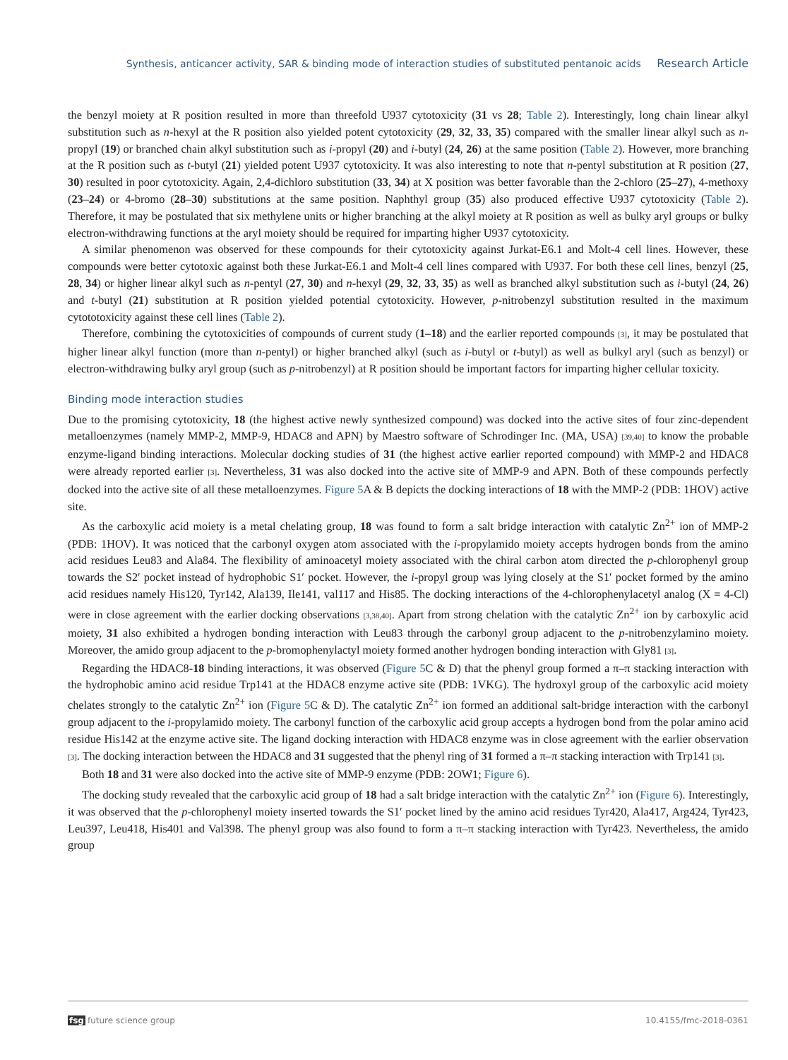Synthesis, anticancer activity, SAR & binding mode of interaction studies of substituted pentanoic acids Research Article
the benzyl moiety at R position resulted in more than threefold U937 cytotoxicity (31 vs 28; Table 2). Interestingly, long chain linear alkyl substitution such as n-hexyl at the R position also yielded potent cytotoxicity (29, 32, 33, 35) compared with the smaller linear alkyl such as n-propyl (19) or branched chain alkyl substitution such as i-propyl (20) and i-butyl (24, 26) at the same position (Table 2). However, more branching at the R position such as t-butyl (21) yielded potent U937 cytotoxicity. It was also interesting to note that n-pentyl substitution at R position (27, 30) resulted in poor cytotoxicity. Again, 2,4-dichloro substitution (33, 34) at X position was better favorable than the 2-chloro (25–27), 4-methoxy (23–24) or 4-bromo (28–30) substitutions at the same position. Naphthyl group (35) also produced effective U937 cytotoxicity (Table 2). Therefore, it may be postulated that six methylene units or higher branching at the alkyl moiety at R position as well as bulky aryl groups or bulky electron-withdrawing functions at the aryl moiety should be required for imparting higher U937 cytotoxicity.
A similar phenomenon was observed for these compounds for their cytotoxicity against Jurkat-E6.1 and Molt-4 cell lines. However, these compounds were better cytotoxic against both these Jurkat-E6.1 and Molt-4 cell lines compared with U937. For both these cell lines, benzyl (25, 28, 34) or higher linear alkyl such as n-pentyl (27, 30) and n-hexyl (29, 32, 33, 35) as well as branched alkyl substitution such as i-butyl (24, 26) and t-butyl (21) substitution at R position yielded potential cytotoxicity. However, p-nitrobenzyl substitution resulted in the maximum cytototoxicity against these cell lines (Table 2).
Therefore, combining the cytotoxicities of compounds of current study (1–18) and the earlier reported compounds [3], it may be postulated that higher linear alkyl function (more than n-pentyl) or higher branched alkyl (such as i-butyl or t-butyl) as well as bulkyl aryl (such as benzyl) or electron-withdrawing bulky aryl group (such as p-nitrobenzyl) at R position should be important factors for imparting higher cellular toxicity.
Binding mode interaction studies
Due to the promising cytotoxicity, 18 (the highest active newly synthesized compound) was docked into the active sites of four zinc-dependent metalloenzymes (namely MMP-2, MMP-9, HDAC8 and APN) by Maestro software of Schrodinger Inc. (MA, USA) [39,40] to know the probable enzyme-ligand binding interactions. Molecular docking studies of 31 (the highest active earlier reported compound) with MMP-2 and HDAC8 were already reported earlier [3]. Nevertheless, 31 was also docked into the active site of MMP-9 and APN. Both of these compounds perfectly docked into the active site of all these metalloenzymes. Figure 5 A & B depicts the docking interactions of 18 with the MMP-2 (PDB: 1HOV) active site.
As the carboxylic acid moiety is a metal chelating group, 18 was found to form a salt bridge interaction with catalytic Zn<sup>2+</sup> ion of MMP-2 (PDB: 1HOV). It was noticed that the carbonyl oxygen atom associated with the i-propylamido moiety accepts hydrogen bonds from the amino acid residues Leu83 and Ala84. The flexibility of aminoacetyl moiety associated with the chiral carbon atom directed the p-chlorophenyl group towards the S2′ pocket instead of hydrophobic S1′ pocket. However, the i-propyl group was lying closely at the S1′ pocket formed by the amino acid residues namely His120, Tyr142, Ala139, Ile141, val117 and His85. The docking interactions of the 4-chlorophenylacetyl analog (X = 4-Cl) were in close agreement with the earlier docking observations [3,38,40]. Apart from strong chelation with the catalytic Zn<sup>2+</sup> ion by carboxylic acid moiety, 31 also exhibited a hydrogen bonding interaction with Leu83 through the carbonyl group adjacent to the p-nitrobenzylamino moiety. Moreover, the amido group adjacent to the p-bromophenylactyl moiety formed another hydrogen bonding interaction with Gly81 [3].
Regarding the HDAC8-18 binding interactions, it was observed (Figure 5 C & D) that the phenyl group formed a π–π stacking interaction with the hydrophobic amino acid residue Trp141 at the HDAC8 enzyme active site (PDB: 1VKG). The hydroxyl group of the carboxylic acid moiety chelates strongly to the catalytic Zn<sup>2+</sup> ion (Figure 5 C & D). The catalytic Zn<sup>2+</sup> ion formed an additional salt-bridge interaction with the carbonyl group adjacent to the i-propylamido moiety. The carbonyl function of the carboxylic acid group accepts a hydrogen bond from the polar amino acid residue His142 at the enzyme active site. The ligand docking interaction with HDAC8 enzyme was in close agreement with the earlier observation [3]. The docking interaction between the HDAC8 and 31 suggested that the phenyl ring of 31 formed a π–π stacking interaction with Trp141 [3].
Both 18 and 31 were also docked into the active site of MMP-9 enzyme (PDB: 2OW1; Figure 6).
The docking study revealed that the carboxylic acid group of 18 had a salt bridge interaction with the catalytic Zn<sup>2+</sup> ion (Figure 6). Interestingly, it was observed that the p-chlorophenyl moiety inserted towards the S1′ pocket lined by the amino acid residues Tyr420, Ala417, Arg424, Tyr423, Leu397, Leu418, His401 and Val398. The phenyl group was also found to form a π–π stacking interaction with Tyr423. Nevertheless, the amido group
fsg future science group 10.4155/fmc-2018-0361